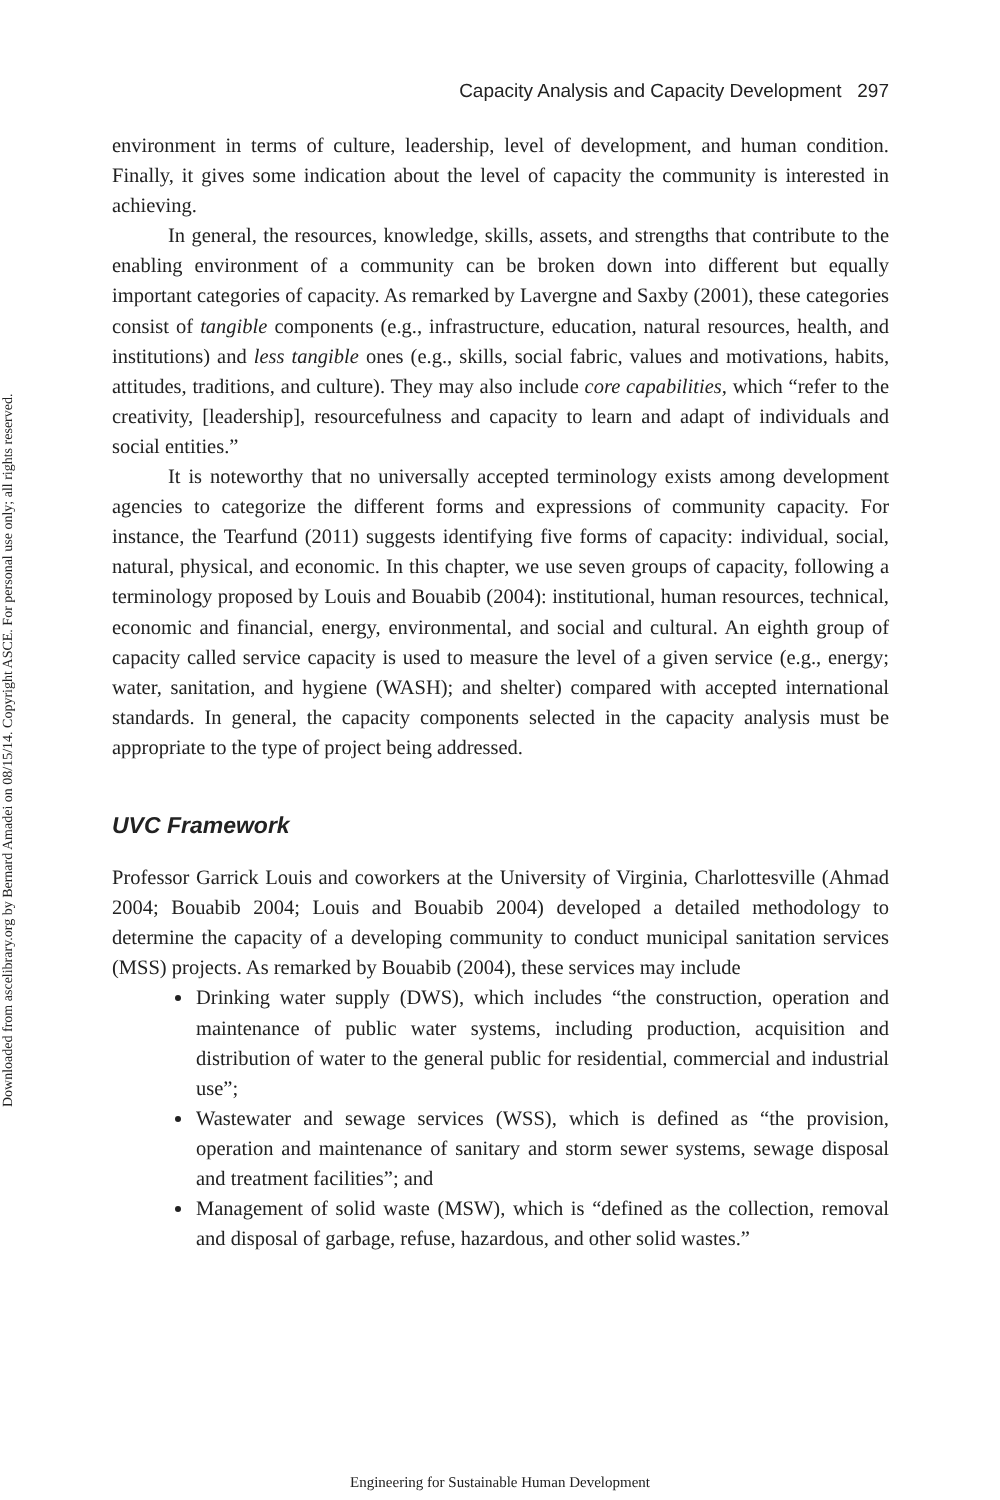Downloaded from ascelibrary.org by Bernard Amadei on 08/15/14. Copyright ASCE. For personal use only; all rights reserved.
Capacity Analysis and Capacity Development 297
environment in terms of culture, leadership, level of development, and human condition. Finally, it gives some indication about the level of capacity the community is interested in achieving.
In general, the resources, knowledge, skills, assets, and strengths that contribute to the enabling environment of a community can be broken down into different but equally important categories of capacity. As remarked by Lavergne and Saxby (2001), these categories consist of tangible components (e.g., infrastructure, education, natural resources, health, and institutions) and less tangible ones (e.g., skills, social fabric, values and motivations, habits, attitudes, traditions, and culture). They may also include core capabilities, which “refer to the creativity, [leadership], resourcefulness and capacity to learn and adapt of individuals and social entities.”
It is noteworthy that no universally accepted terminology exists among development agencies to categorize the different forms and expressions of community capacity. For instance, the Tearfund (2011) suggests identifying five forms of capacity: individual, social, natural, physical, and economic. In this chapter, we use seven groups of capacity, following a terminology proposed by Louis and Bouabib (2004): institutional, human resources, technical, economic and financial, energy, environmental, and social and cultural. An eighth group of capacity called service capacity is used to measure the level of a given service (e.g., energy; water, sanitation, and hygiene (WASH); and shelter) compared with accepted international standards. In general, the capacity components selected in the capacity analysis must be appropriate to the type of project being addressed.
UVC Framework
Professor Garrick Louis and coworkers at the University of Virginia, Charlottesville (Ahmad 2004; Bouabib 2004; Louis and Bouabib 2004) developed a detailed methodology to determine the capacity of a developing community to conduct municipal sanitation services (MSS) projects. As remarked by Bouabib (2004), these services may include
Drinking water supply (DWS), which includes “the construction, operation and maintenance of public water systems, including production, acquisition and distribution of water to the general public for residential, commercial and industrial use”;
Wastewater and sewage services (WSS), which is defined as “the provision, operation and maintenance of sanitary and storm sewer systems, sewage disposal and treatment facilities”; and
Management of solid waste (MSW), which is “defined as the collection, removal and disposal of garbage, refuse, hazardous, and other solid wastes.”
Engineering for Sustainable Human Development